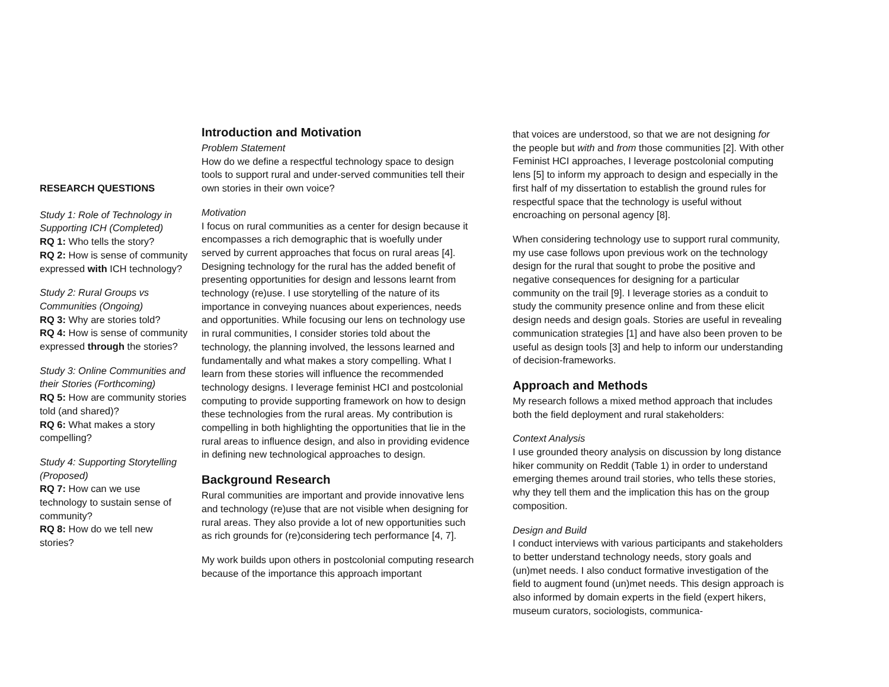RESEARCH QUESTIONS
Study 1: Role of Technology in Supporting ICH (Completed)
RQ 1: Who tells the story?
RQ 2: How is sense of community expressed with ICH technology?
Study 2: Rural Groups vs Communities (Ongoing)
RQ 3: Why are stories told?
RQ 4: How is sense of community expressed through the stories?
Study 3: Online Communities and their Stories (Forthcoming)
RQ 5: How are community stories told (and shared)?
RQ 6: What makes a story compelling?
Study 4: Supporting Storytelling (Proposed)
RQ 7: How can we use technology to sustain sense of community?
RQ 8: How do we tell new stories?
Introduction and Motivation
Problem Statement
How do we define a respectful technology space to design tools to support rural and under-served communities tell their own stories in their own voice?
Motivation
I focus on rural communities as a center for design because it encompasses a rich demographic that is woefully under served by current approaches that focus on rural areas [4]. Designing technology for the rural has the added benefit of presenting opportunities for design and lessons learnt from technology (re)use. I use storytelling of the nature of its importance in conveying nuances about experiences, needs and opportunities. While focusing our lens on technology use in rural communities, I consider stories told about the technology, the planning involved, the lessons learned and fundamentally and what makes a story compelling. What I learn from these stories will influence the recommended technology designs. I leverage feminist HCI and postcolonial computing to provide supporting framework on how to design these technologies from the rural areas. My contribution is compelling in both highlighting the opportunities that lie in the rural areas to influence design, and also in providing evidence in defining new technological approaches to design.
Background Research
Rural communities are important and provide innovative lens and technology (re)use that are not visible when designing for rural areas. They also provide a lot of new opportunities such as rich grounds for (re)considering tech performance [4, 7].
My work builds upon others in postcolonial computing research because of the importance this approach important
that voices are understood, so that we are not designing for the people but with and from those communities [2]. With other Feminist HCI approaches, I leverage postcolonial computing lens [5] to inform my approach to design and especially in the first half of my dissertation to establish the ground rules for respectful space that the technology is useful without encroaching on personal agency [8].
When considering technology use to support rural community, my use case follows upon previous work on the technology design for the rural that sought to probe the positive and negative consequences for designing for a particular community on the trail [9]. I leverage stories as a conduit to study the community presence online and from these elicit design needs and design goals. Stories are useful in revealing communication strategies [1] and have also been proven to be useful as design tools [3] and help to inform our understanding of decision-frameworks.
Approach and Methods
My research follows a mixed method approach that includes both the field deployment and rural stakeholders:
Context Analysis
I use grounded theory analysis on discussion by long distance hiker community on Reddit (Table 1) in order to understand emerging themes around trail stories, who tells these stories, why they tell them and the implication this has on the group composition.
Design and Build
I conduct interviews with various participants and stakeholders to better understand technology needs, story goals and (un)met needs. I also conduct formative investigation of the field to augment found (un)met needs. This design approach is also informed by domain experts in the field (expert hikers, museum curators, sociologists, communica-